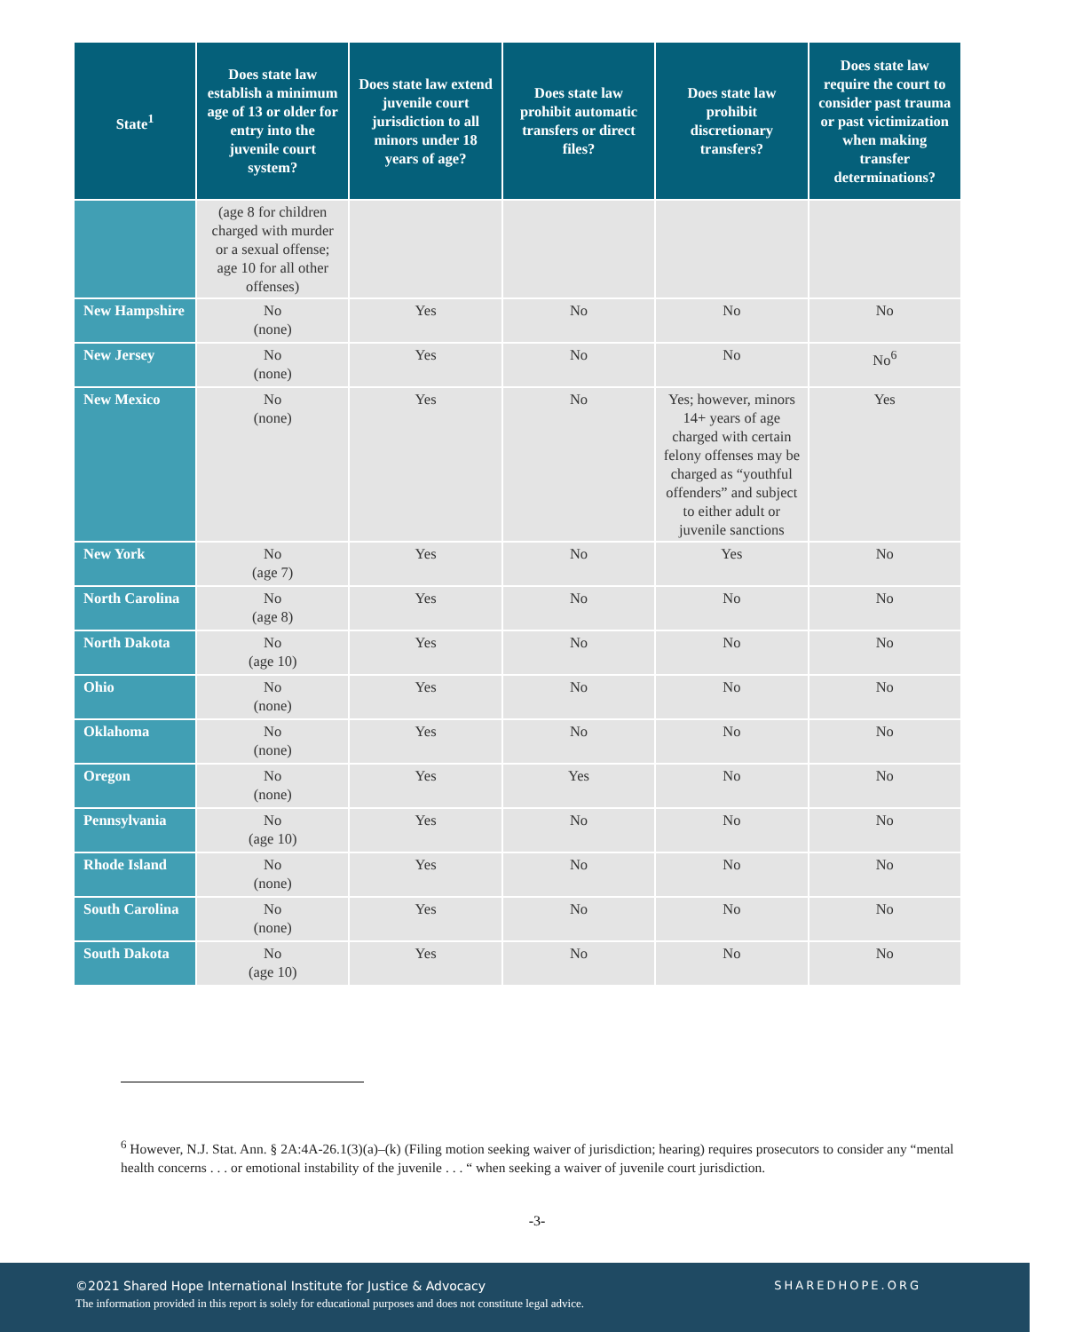| State<sup>1</sup> | Does state law establish a minimum age of 13 or older for entry into the juvenile court system? | Does state law extend juvenile court jurisdiction to all minors under 18 years of age? | Does state law prohibit automatic transfers or direct files? | Does state law prohibit discretionary transfers? | Does state law require the court to consider past trauma or past victimization when making transfer determinations? |
| --- | --- | --- | --- | --- | --- |
| | (age 8 for children charged with murder or a sexual offense; age 10 for all other offenses) | | | | |
| New Hampshire | No (none) | Yes | No | No | No |
| New Jersey | No (none) | Yes | No | No | No<sup>6</sup> |
| New Mexico | No (none) | Yes | No | Yes; however, minors 14+ years of age charged with certain felony offenses may be charged as “youthful offenders” and subject to either adult or juvenile sanctions | Yes |
| New York | No (age 7) | Yes | No | Yes | No |
| North Carolina | No (age 8) | Yes | No | No | No |
| North Dakota | No (age 10) | Yes | No | No | No |
| Ohio | No (none) | Yes | No | No | No |
| Oklahoma | No (none) | Yes | No | No | No |
| Oregon | No (none) | Yes | Yes | No | No |
| Pennsylvania | No (age 10) | Yes | No | No | No |
| Rhode Island | No (none) | Yes | No | No | No |
| South Carolina | No (none) | Yes | No | No | No |
| South Dakota | No (age 10) | Yes | No | No | No |
<sup>6</sup> However, N.J. Stat. Ann. § 2A:4A-26.1(3)(a)–(k) (Filing motion seeking waiver of jurisdiction; hearing) requires prosecutors to consider any “mental health concerns . . . or emotional instability of the juvenile . . . “ when seeking a waiver of juvenile court jurisdiction.
-3-
©2021 Shared Hope International Institute for Justice & Advocacy
The information provided in this report is solely for educational purposes and does not constitute legal advice.
SHAREDHOPE.ORG